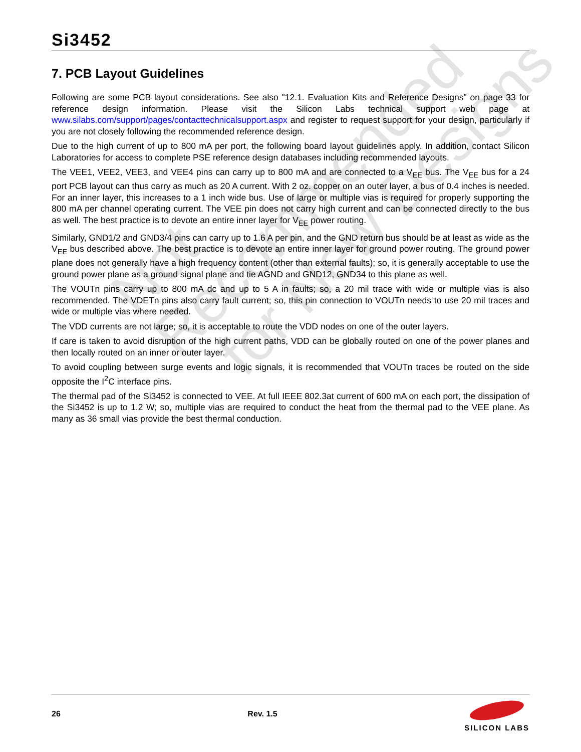Not Recommended
for New Designs
Si3452
7. PCB Layout Guidelines
Following are some PCB layout considerations. See also "12.1. Evaluation Kits and Reference Designs" on page 33 for reference design information. Please visit the Silicon Labs technical support web page at www.silabs.com/support/pages/contacttechnicalsupport.aspx and register to request support for your design, particularly if you are not closely following the recommended reference design.
Due to the high current of up to 800 mA per port, the following board layout guidelines apply. In addition, contact Silicon Laboratories for access to complete PSE reference design databases including recommended layouts.
The VEE1, VEE2, VEE3, and VEE4 pins can carry up to 800 mA and are connected to a V<sub>EE</sub> bus. The V<sub>EE</sub> bus for a 24 port PCB layout can thus carry as much as 20 A current. With 2 oz. copper on an outer layer, a bus of 0.4 inches is needed. For an inner layer, this increases to a 1 inch wide bus. Use of large or multiple vias is required for properly supporting the 800 mA per channel operating current. The VEE pin does not carry high current and can be connected directly to the bus as well. The best practice is to devote an entire inner layer for V<sub>EE</sub> power routing.
Similarly, GND1/2 and GND3/4 pins can carry up to 1.6 A per pin, and the GND return bus should be at least as wide as the V<sub>EE</sub> bus described above. The best practice is to devote an entire inner layer for ground power routing. The ground power plane does not generally have a high frequency content (other than external faults); so, it is generally acceptable to use the ground power plane as a ground signal plane and tie AGND and GND12, GND34 to this plane as well.
The VOUTn pins carry up to 800 mA dc and up to 5 A in faults; so, a 20 mil trace with wide or multiple vias is also recommended. The VDETn pins also carry fault current; so, this pin connection to VOUTn needs to use 20 mil traces and wide or multiple vias where needed.
The VDD currents are not large; so, it is acceptable to route the VDD nodes on one of the outer layers.
If care is taken to avoid disruption of the high current paths, VDD can be globally routed on one of the power planes and then locally routed on an inner or outer layer.
To avoid coupling between surge events and logic signals, it is recommended that VOUTn traces be routed on the side opposite the I<sup>2</sup>C interface pins.
The thermal pad of the Si3452 is connected to VEE. At full IEEE 802.3at current of 600 mA on each port, the dissipation of the Si3452 is up to 1.2 W; so, multiple vias are required to conduct the heat from the thermal pad to the VEE plane. As many as 36 small vias provide the best thermal conduction.
26 Rev. 1.5
SILICON LABS